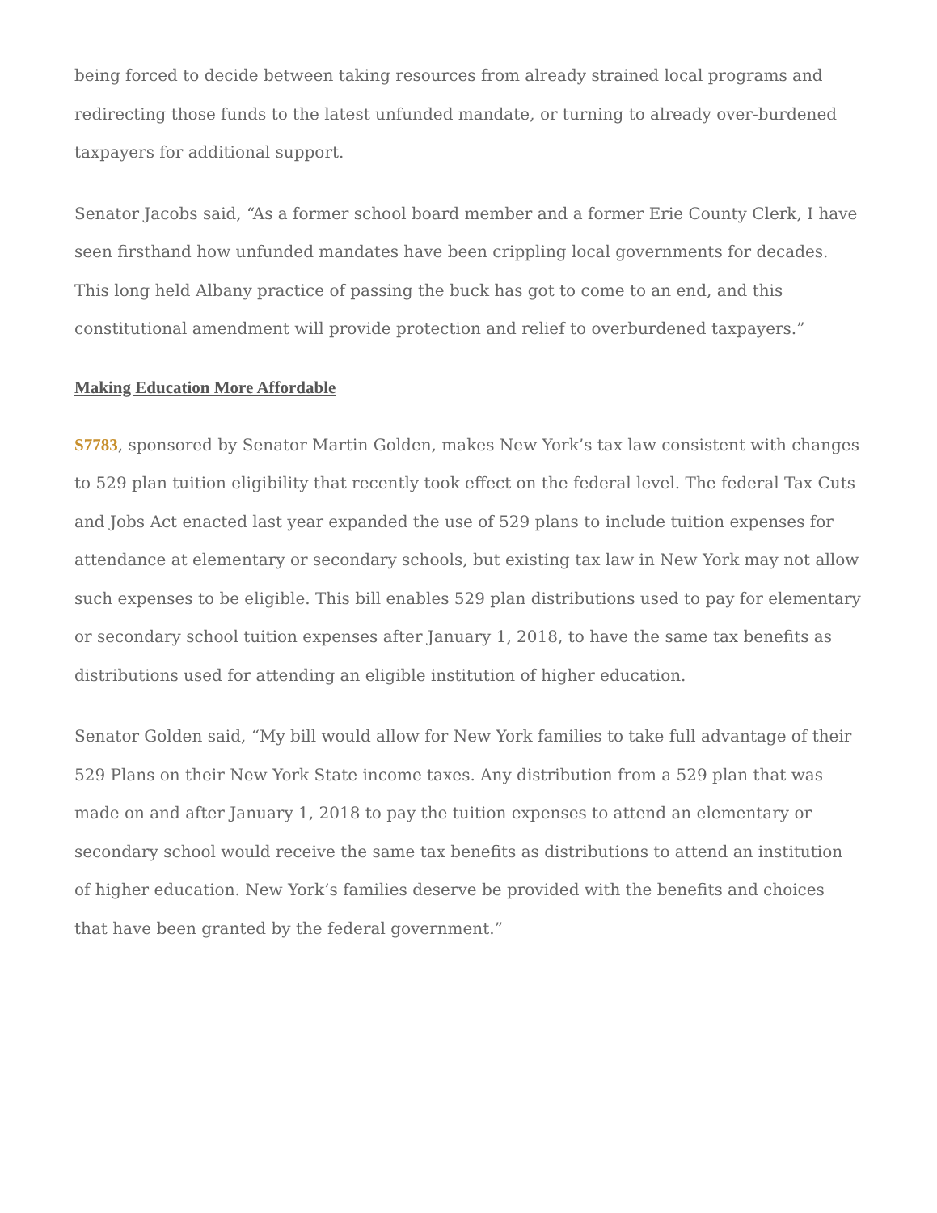being forced to decide between taking resources from already strained local programs and redirecting those funds to the latest unfunded mandate, or turning to already over-burdened taxpayers for additional support.
Senator Jacobs said, “As a former school board member and a former Erie County Clerk, I have seen firsthand how unfunded mandates have been crippling local governments for decades. This long held Albany practice of passing the buck has got to come to an end, and this constitutional amendment will provide protection and relief to overburdened taxpayers.”
Making Education More Affordable
S7783, sponsored by Senator Martin Golden, makes New York’s tax law consistent with changes to 529 plan tuition eligibility that recently took effect on the federal level. The federal Tax Cuts and Jobs Act enacted last year expanded the use of 529 plans to include tuition expenses for attendance at elementary or secondary schools, but existing tax law in New York may not allow such expenses to be eligible. This bill enables 529 plan distributions used to pay for elementary or secondary school tuition expenses after January 1, 2018, to have the same tax benefits as distributions used for attending an eligible institution of higher education.
Senator Golden said, “My bill would allow for New York families to take full advantage of their 529 Plans on their New York State income taxes. Any distribution from a 529 plan that was made on and after January 1, 2018 to pay the tuition expenses to attend an elementary or secondary school would receive the same tax benefits as distributions to attend an institution of higher education. New York’s families deserve be provided with the benefits and choices that have been granted by the federal government.”